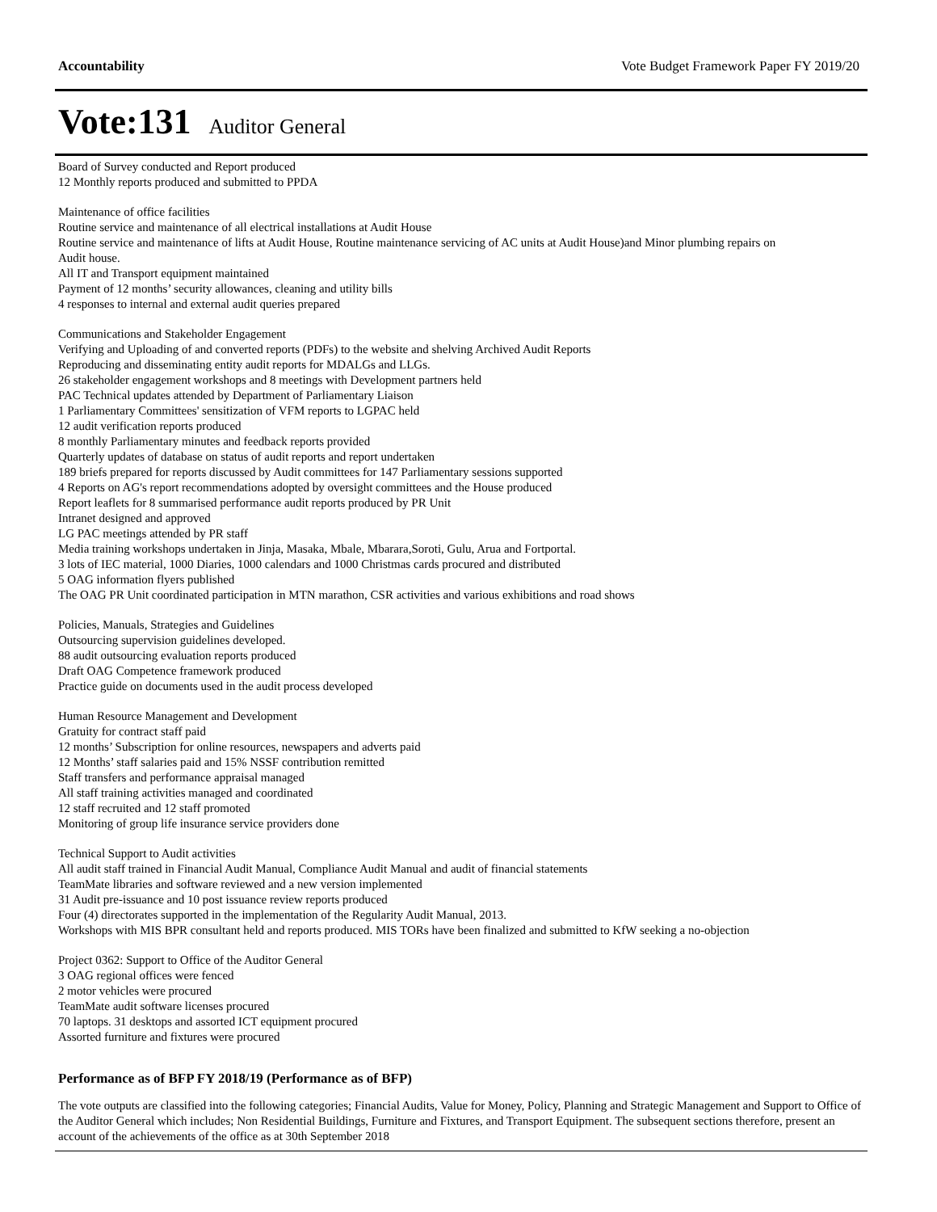Accountability Vote Budget Framework Paper FY 2019/20
Vote:131 Auditor General
Board of Survey conducted and Report produced
12 Monthly reports produced and submitted to PPDA
Maintenance of office facilities
Routine service and maintenance of all electrical installations at Audit House
Routine service and maintenance of lifts at Audit House, Routine maintenance servicing of AC units at Audit House)and Minor plumbing repairs on
Audit house.
All IT and Transport equipment maintained
Payment of 12 months’ security allowances, cleaning and utility bills
4 responses to internal and external audit queries prepared
Communications and Stakeholder Engagement
Verifying and Uploading of and converted reports (PDFs) to the website and shelving Archived Audit Reports
Reproducing and disseminating entity audit reports for MDALGs and LLGs.
26 stakeholder engagement workshops and 8 meetings with Development partners held
PAC Technical updates attended by Department of Parliamentary Liaison
1 Parliamentary Committees' sensitization of VFM reports to LGPAC held
12 audit verification reports produced
8 monthly Parliamentary minutes and feedback reports provided
Quarterly updates of database on status of audit reports and report undertaken
189 briefs prepared for reports discussed by Audit committees for 147 Parliamentary sessions supported
4 Reports on AG's report recommendations adopted by oversight committees and the House produced
Report leaflets for 8 summarised performance audit reports produced by PR Unit
Intranet designed and approved
LG PAC meetings attended by PR staff
Media training workshops undertaken in Jinja, Masaka, Mbale, Mbarara,Soroti, Gulu, Arua and Fortportal.
3 lots of IEC material, 1000 Diaries, 1000 calendars and 1000 Christmas cards procured and distributed
5 OAG information flyers published
The OAG PR Unit coordinated participation in MTN marathon, CSR activities and various exhibitions and road shows
Policies, Manuals, Strategies and Guidelines
Outsourcing supervision guidelines developed.
88 audit outsourcing evaluation reports produced
Draft OAG Competence framework produced
Practice guide on documents used in the audit process developed
Human Resource Management and Development
Gratuity for contract staff paid
12 months’ Subscription for online resources, newspapers and adverts paid
12 Months’ staff salaries paid and 15% NSSF contribution remitted
Staff transfers and performance appraisal managed
All staff training activities managed and coordinated
12 staff recruited and 12 staff promoted
Monitoring of group life insurance service providers done
Technical Support to Audit activities
All audit staff trained in Financial Audit Manual, Compliance Audit Manual and audit of financial statements
TeamMate libraries and software reviewed and a new version implemented
31 Audit pre-issuance and 10 post issuance review reports produced
Four (4) directorates supported in the implementation of the Regularity Audit Manual, 2013.
Workshops with MIS BPR consultant held and reports produced. MIS TORs have been finalized and submitted to KfW seeking a no-objection
Project 0362: Support to Office of the Auditor General
3 OAG regional offices were fenced
2 motor vehicles were procured
TeamMate audit software licenses procured
70 laptops. 31 desktops and assorted ICT equipment procured
Assorted furniture and fixtures were procured
Performance as of BFP FY 2018/19 (Performance as of BFP)
The vote outputs are classified into the following categories; Financial Audits, Value for Money, Policy, Planning and Strategic Management and Support to Office of the Auditor General which includes; Non Residential Buildings, Furniture and Fixtures, and Transport Equipment. The subsequent sections therefore, present an account of the achievements of the office as at 30th September 2018